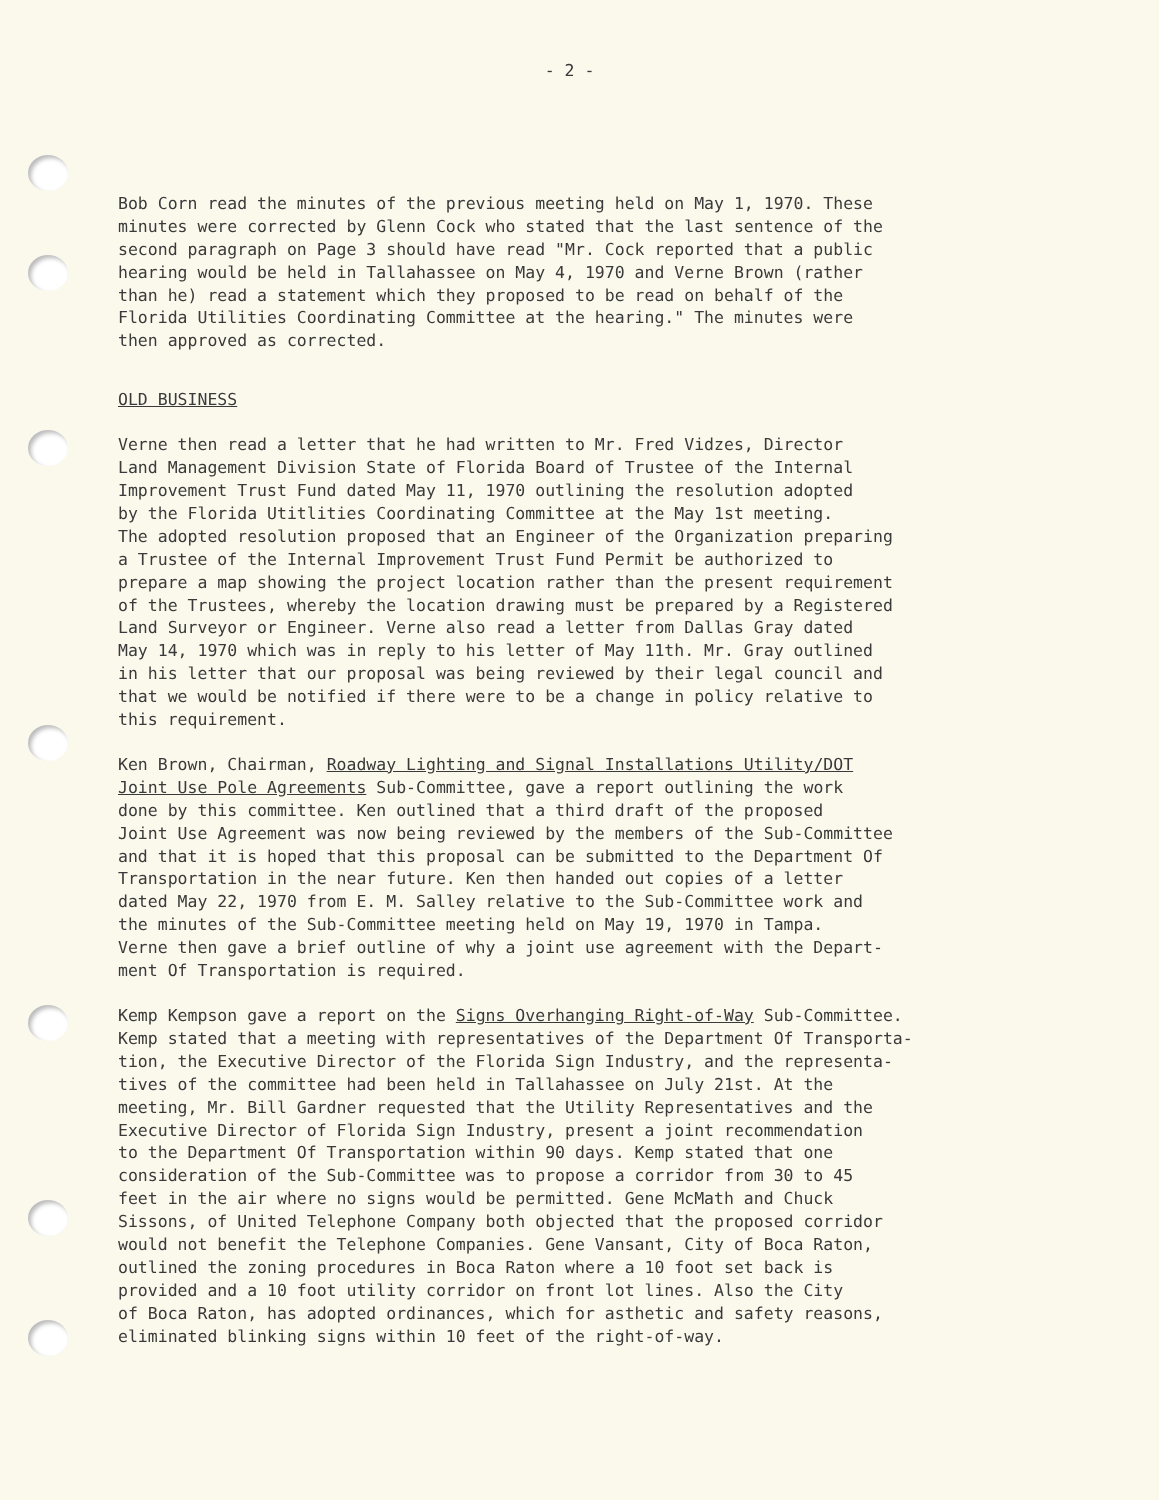- 2 -
Bob Corn read the minutes of the previous meeting held on May 1, 1970. These minutes were corrected by Glenn Cock who stated that the last sentence of the second paragraph on Page 3 should have read "Mr. Cock reported that a public hearing would be held in Tallahassee on May 4, 1970 and Verne Brown (rather than he) read a statement which they proposed to be read on behalf of the Florida Utilities Coordinating Committee at the hearing." The minutes were then approved as corrected.
OLD BUSINESS
Verne then read a letter that he had written to Mr. Fred Vidzes, Director Land Management Division State of Florida Board of Trustee of the Internal Improvement Trust Fund dated May 11, 1970 outlining the resolution adopted by the Florida Utitlities Coordinating Committee at the May 1st meeting. The adopted resolution proposed that an Engineer of the Organization preparing a Trustee of the Internal Improvement Trust Fund Permit be authorized to prepare a map showing the project location rather than the present requirement of the Trustees, whereby the location drawing must be prepared by a Registered Land Surveyor or Engineer. Verne also read a letter from Dallas Gray dated May 14, 1970 which was in reply to his letter of May 11th. Mr. Gray outlined in his letter that our proposal was being reviewed by their legal council and that we would be notified if there were to be a change in policy relative to this requirement.
Ken Brown, Chairman, Roadway Lighting and Signal Installations Utility/DOT Joint Use Pole Agreements Sub-Committee, gave a report outlining the work done by this committee. Ken outlined that a third draft of the proposed Joint Use Agreement was now being reviewed by the members of the Sub-Committee and that it is hoped that this proposal can be submitted to the Department Of Transportation in the near future. Ken then handed out copies of a letter dated May 22, 1970 from E. M. Salley relative to the Sub-Committee work and the minutes of the Sub-Committee meeting held on May 19, 1970 in Tampa. Verne then gave a brief outline of why a joint use agreement with the Depart- ment Of Transportation is required.
Kemp Kempson gave a report on the Signs Overhanging Right-of-Way Sub-Committee. Kemp stated that a meeting with representatives of the Department Of Transporta- tion, the Executive Director of the Florida Sign Industry, and the representa- tives of the committee had been held in Tallahassee on July 21st. At the meeting, Mr. Bill Gardner requested that the Utility Representatives and the Executive Director of Florida Sign Industry, present a joint recommendation to the Department Of Transportation within 90 days. Kemp stated that one consideration of the Sub-Committee was to propose a corridor from 30 to 45 feet in the air where no signs would be permitted. Gene McMath and Chuck Sissons, of United Telephone Company both objected that the proposed corridor would not benefit the Telephone Companies. Gene Vansant, City of Boca Raton, outlined the zoning procedures in Boca Raton where a 10 foot set back is provided and a 10 foot utility corridor on front lot lines. Also the City of Boca Raton, has adopted ordinances, which for asthetic and safety reasons, eliminated blinking signs within 10 feet of the right-of-way.